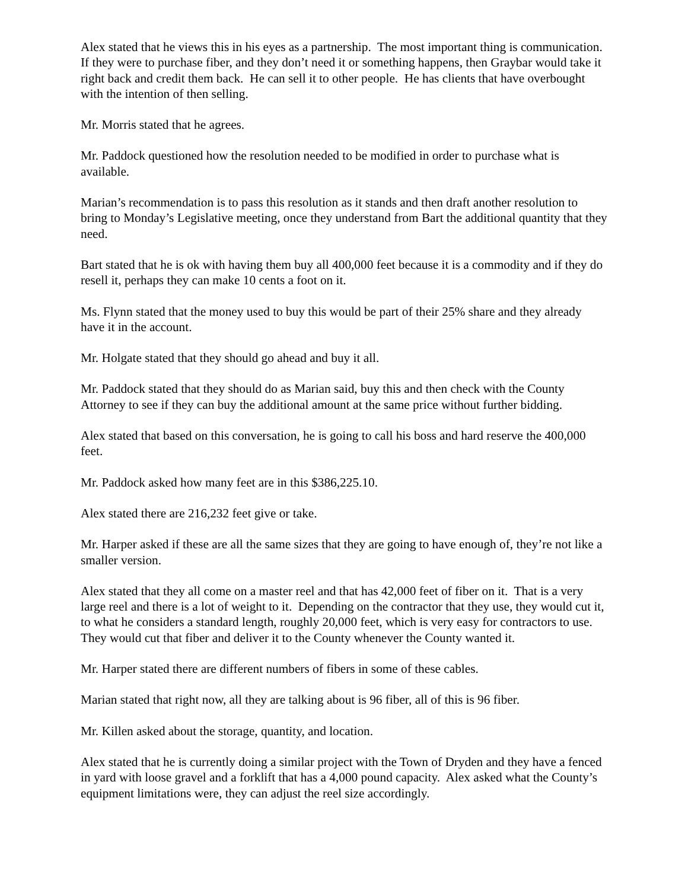Alex stated that he views this in his eyes as a partnership. The most important thing is communication. If they were to purchase fiber, and they don’t need it or something happens, then Graybar would take it right back and credit them back. He can sell it to other people. He has clients that have overbought with the intention of then selling.
Mr. Morris stated that he agrees.
Mr. Paddock questioned how the resolution needed to be modified in order to purchase what is available.
Marian’s recommendation is to pass this resolution as it stands and then draft another resolution to bring to Monday’s Legislative meeting, once they understand from Bart the additional quantity that they need.
Bart stated that he is ok with having them buy all 400,000 feet because it is a commodity and if they do resell it, perhaps they can make 10 cents a foot on it.
Ms. Flynn stated that the money used to buy this would be part of their 25% share and they already have it in the account.
Mr. Holgate stated that they should go ahead and buy it all.
Mr. Paddock stated that they should do as Marian said, buy this and then check with the County Attorney to see if they can buy the additional amount at the same price without further bidding.
Alex stated that based on this conversation, he is going to call his boss and hard reserve the 400,000 feet.
Mr. Paddock asked how many feet are in this $386,225.10.
Alex stated there are 216,232 feet give or take.
Mr. Harper asked if these are all the same sizes that they are going to have enough of, they’re not like a smaller version.
Alex stated that they all come on a master reel and that has 42,000 feet of fiber on it. That is a very large reel and there is a lot of weight to it. Depending on the contractor that they use, they would cut it, to what he considers a standard length, roughly 20,000 feet, which is very easy for contractors to use. They would cut that fiber and deliver it to the County whenever the County wanted it.
Mr. Harper stated there are different numbers of fibers in some of these cables.
Marian stated that right now, all they are talking about is 96 fiber, all of this is 96 fiber.
Mr. Killen asked about the storage, quantity, and location.
Alex stated that he is currently doing a similar project with the Town of Dryden and they have a fenced in yard with loose gravel and a forklift that has a 4,000 pound capacity. Alex asked what the County’s equipment limitations were, they can adjust the reel size accordingly.